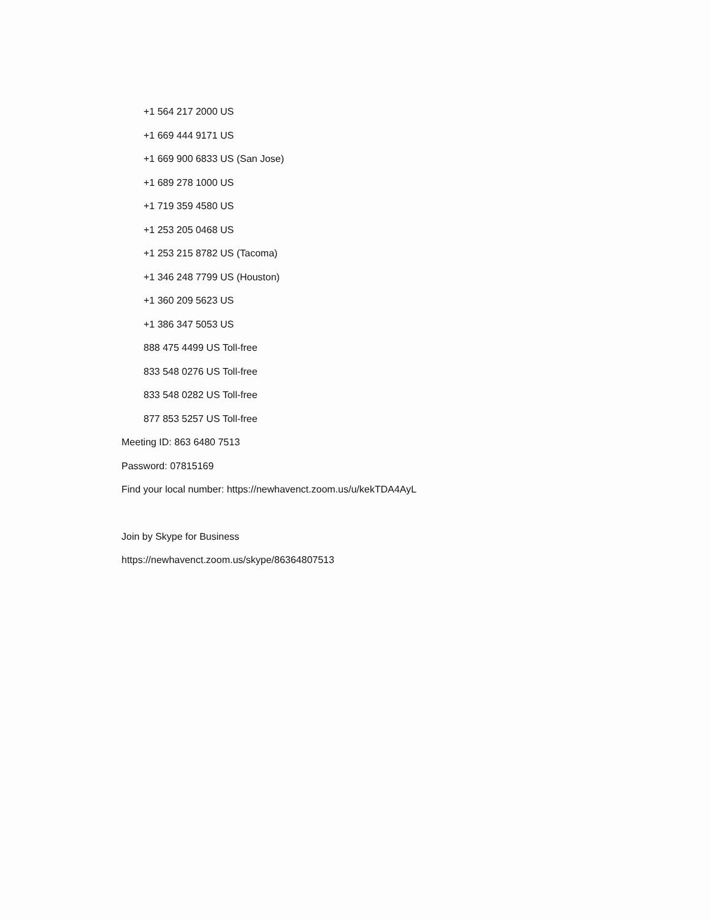+1 564 217 2000 US
+1 669 444 9171 US
+1 669 900 6833 US (San Jose)
+1 689 278 1000 US
+1 719 359 4580 US
+1 253 205 0468 US
+1 253 215 8782 US (Tacoma)
+1 346 248 7799 US (Houston)
+1 360 209 5623 US
+1 386 347 5053 US
888 475 4499 US Toll-free
833 548 0276 US Toll-free
833 548 0282 US Toll-free
877 853 5257 US Toll-free
Meeting ID: 863 6480 7513
Password: 07815169
Find your local number: https://newhavenct.zoom.us/u/kekTDA4AyL
Join by Skype for Business
https://newhavenct.zoom.us/skype/86364807513